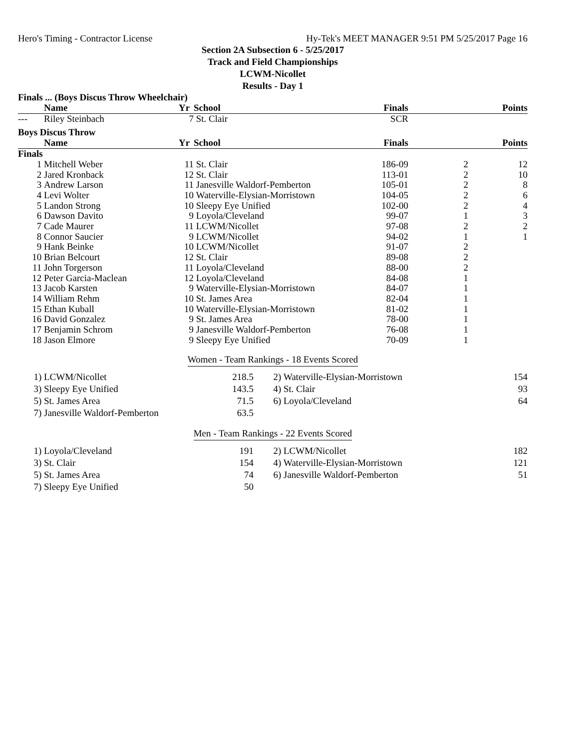Hero's Timing - Contractor License Hy-Tek's MEET MANAGER 9:51 PM 5/25/2017 Page 16
Section 2A Subsection 6 - 5/25/2017
Track and Field Championships
LCWM-Nicollet
Results - Day 1
Finals ... (Boys Discus Throw Wheelchair)
| | Name | Yr | School | Finals | | Points |
| --- | --- | --- | --- | --- | --- | --- |
| --- | Riley Steinbach | 7 | St. Clair | SCR | | |
Boys Discus Throw
| | Name | Yr | School | Finals | | Points |
| --- | --- | --- | --- | --- | --- | --- |
| Finals | | | | | | |
| 1 | Mitchell Weber | 11 | St. Clair | 186-09 | 2 | 12 |
| 2 | Jared Kronback | 12 | St. Clair | 113-01 | 2 | 10 |
| 3 | Andrew Larson | 11 | Janesville Waldorf-Pemberton | 105-01 | 2 | 8 |
| 4 | Levi Wolter | 10 | Waterville-Elysian-Morristown | 104-05 | 2 | 6 |
| 5 | Landon Strong | 10 | Sleepy Eye Unified | 102-00 | 2 | 4 |
| 6 | Dawson Davito | 9 | Loyola/Cleveland | 99-07 | 1 | 3 |
| 7 | Cade Maurer | 11 | LCWM/Nicollet | 97-08 | 2 | 2 |
| 8 | Connor Saucier | 9 | LCWM/Nicollet | 94-02 | 1 | 1 |
| 9 | Hank Beinke | 10 | LCWM/Nicollet | 91-07 | 2 | |
| 10 | Brian Belcourt | 12 | St. Clair | 89-08 | 2 | |
| 11 | John Torgerson | 11 | Loyola/Cleveland | 88-00 | 2 | |
| 12 | Peter Garcia-Maclean | 12 | Loyola/Cleveland | 84-08 | 1 | |
| 13 | Jacob Karsten | 9 | Waterville-Elysian-Morristown | 84-07 | 1 | |
| 14 | William Rehm | 10 | St. James Area | 82-04 | 1 | |
| 15 | Ethan Kuball | 10 | Waterville-Elysian-Morristown | 81-02 | 1 | |
| 16 | David Gonzalez | 9 | St. James Area | 78-00 | 1 | |
| 17 | Benjamin Schrom | 9 | Janesville Waldorf-Pemberton | 76-08 | 1 | |
| 18 | Jason Elmore | 9 | Sleepy Eye Unified | 70-09 | 1 | |
Women - Team Rankings - 18 Events Scored
| 1) | LCWM/Nicollet | 218.5 | 2) | Waterville-Elysian-Morristown | 154 |
| 3) | Sleepy Eye Unified | 143.5 | 4) | St. Clair | 93 |
| 5) | St. James Area | 71.5 | 6) | Loyola/Cleveland | 64 |
| 7) | Janesville Waldorf-Pemberton | 63.5 | | | |
Men - Team Rankings - 22 Events Scored
| 1) | Loyola/Cleveland | 191 | 2) | LCWM/Nicollet | 182 |
| 3) | St. Clair | 154 | 4) | Waterville-Elysian-Morristown | 121 |
| 5) | St. James Area | 74 | 6) | Janesville Waldorf-Pemberton | 51 |
| 7) | Sleepy Eye Unified | 50 | | | |